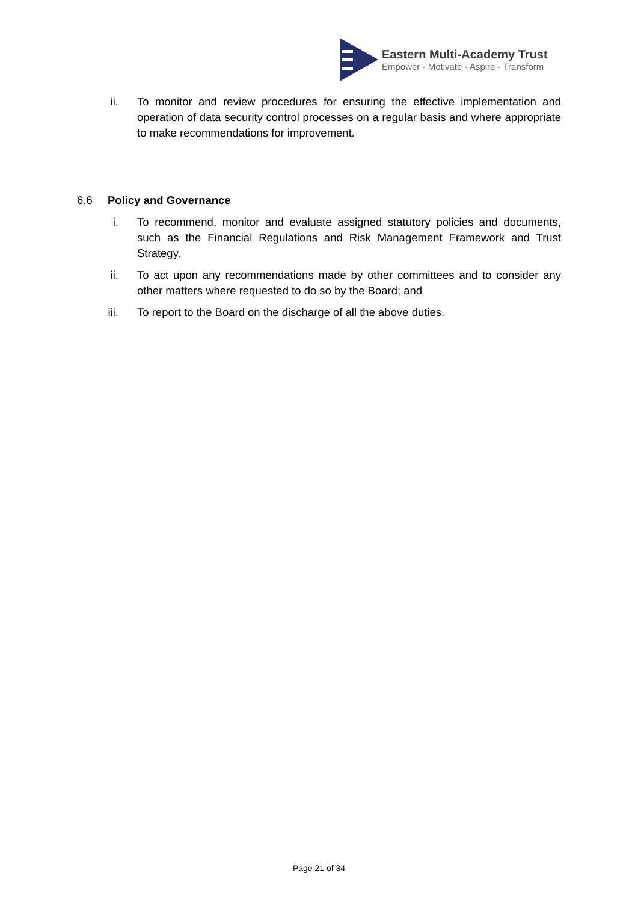Eastern Multi-Academy Trust
Empower - Motivate - Aspire - Transform
ii. To monitor and review procedures for ensuring the effective implementation and operation of data security control processes on a regular basis and where appropriate to make recommendations for improvement.
6.6 Policy and Governance
i. To recommend, monitor and evaluate assigned statutory policies and documents, such as the Financial Regulations and Risk Management Framework and Trust Strategy.
ii. To act upon any recommendations made by other committees and to consider any other matters where requested to do so by the Board; and
iii. To report to the Board on the discharge of all the above duties.
Page 21 of 34